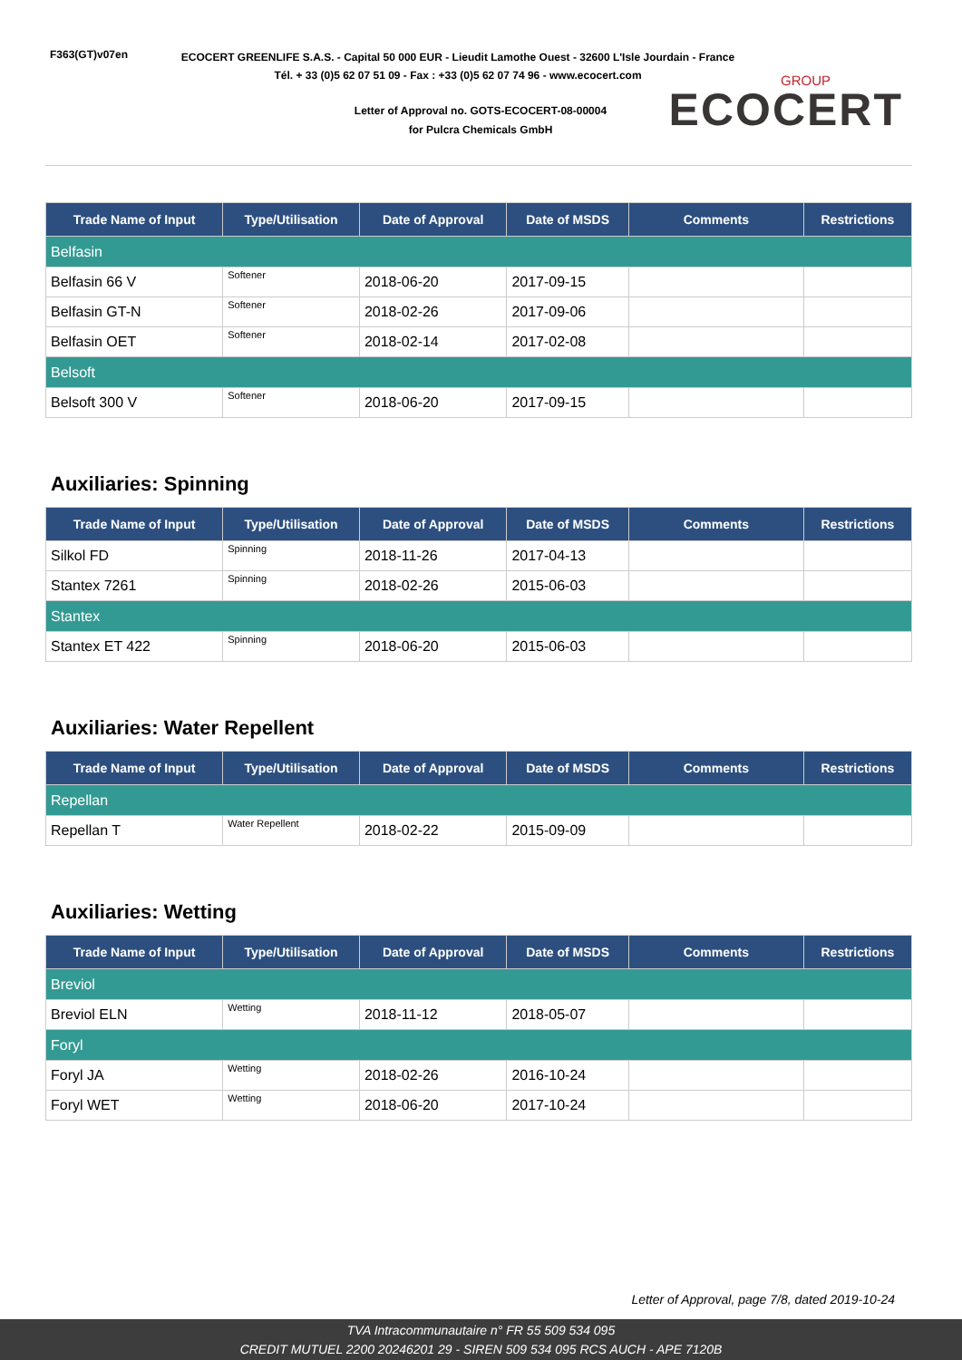F363(GT)v07en
ECOCERT GREENLIFE S.A.S. - Capital 50 000 EUR - Lieudit Lamothe Ouest - 32600 L'Isle Jourdain - France
Tél. + 33 (0)5 62 07 51 09 - Fax : +33 (0)5 62 07 74 96 - www.ecocert.com
Letter of Approval no. GOTS-ECOCERT-08-00004
for Pulcra Chemicals GmbH
GROUP
ECOCERT
| Trade Name of Input | Type/Utilisation | Date of Approval | Date of MSDS | Comments | Restrictions |
| --- | --- | --- | --- | --- | --- |
| Belfasin | | | | | |
| Belfasin 66 V | Softener | 2018-06-20 | 2017-09-15 | | |
| Belfasin GT-N | Softener | 2018-02-26 | 2017-09-06 | | |
| Belfasin OET | Softener | 2018-02-14 | 2017-02-08 | | |
| Belsoft | | | | | |
| Belsoft 300 V | Softener | 2018-06-20 | 2017-09-15 | | |
Auxiliaries: Spinning
| Trade Name of Input | Type/Utilisation | Date of Approval | Date of MSDS | Comments | Restrictions |
| --- | --- | --- | --- | --- | --- |
| Silkol FD | Spinning | 2018-11-26 | 2017-04-13 | | |
| Stantex 7261 | Spinning | 2018-02-26 | 2015-06-03 | | |
| Stantex | | | | | |
| Stantex ET 422 | Spinning | 2018-06-20 | 2015-06-03 | | |
Auxiliaries: Water Repellent
| Trade Name of Input | Type/Utilisation | Date of Approval | Date of MSDS | Comments | Restrictions |
| --- | --- | --- | --- | --- | --- |
| Repellan | | | | | |
| Repellan T | Water Repellent | 2018-02-22 | 2015-09-09 | | |
Auxiliaries: Wetting
| Trade Name of Input | Type/Utilisation | Date of Approval | Date of MSDS | Comments | Restrictions |
| --- | --- | --- | --- | --- | --- |
| Breviol | | | | | |
| Breviol ELN | Wetting | 2018-11-12 | 2018-05-07 | | |
| Foryl | | | | | |
| Foryl JA | Wetting | 2018-02-26 | 2016-10-24 | | |
| Foryl WET | Wetting | 2018-06-20 | 2017-10-24 | | |
Letter of Approval, page 7/8, dated 2019-10-24
TVA Intracommunautaire n° FR 55 509 534 095
CREDIT MUTUEL 2200 20246201 29 - SIREN 509 534 095 RCS AUCH - APE 7120B